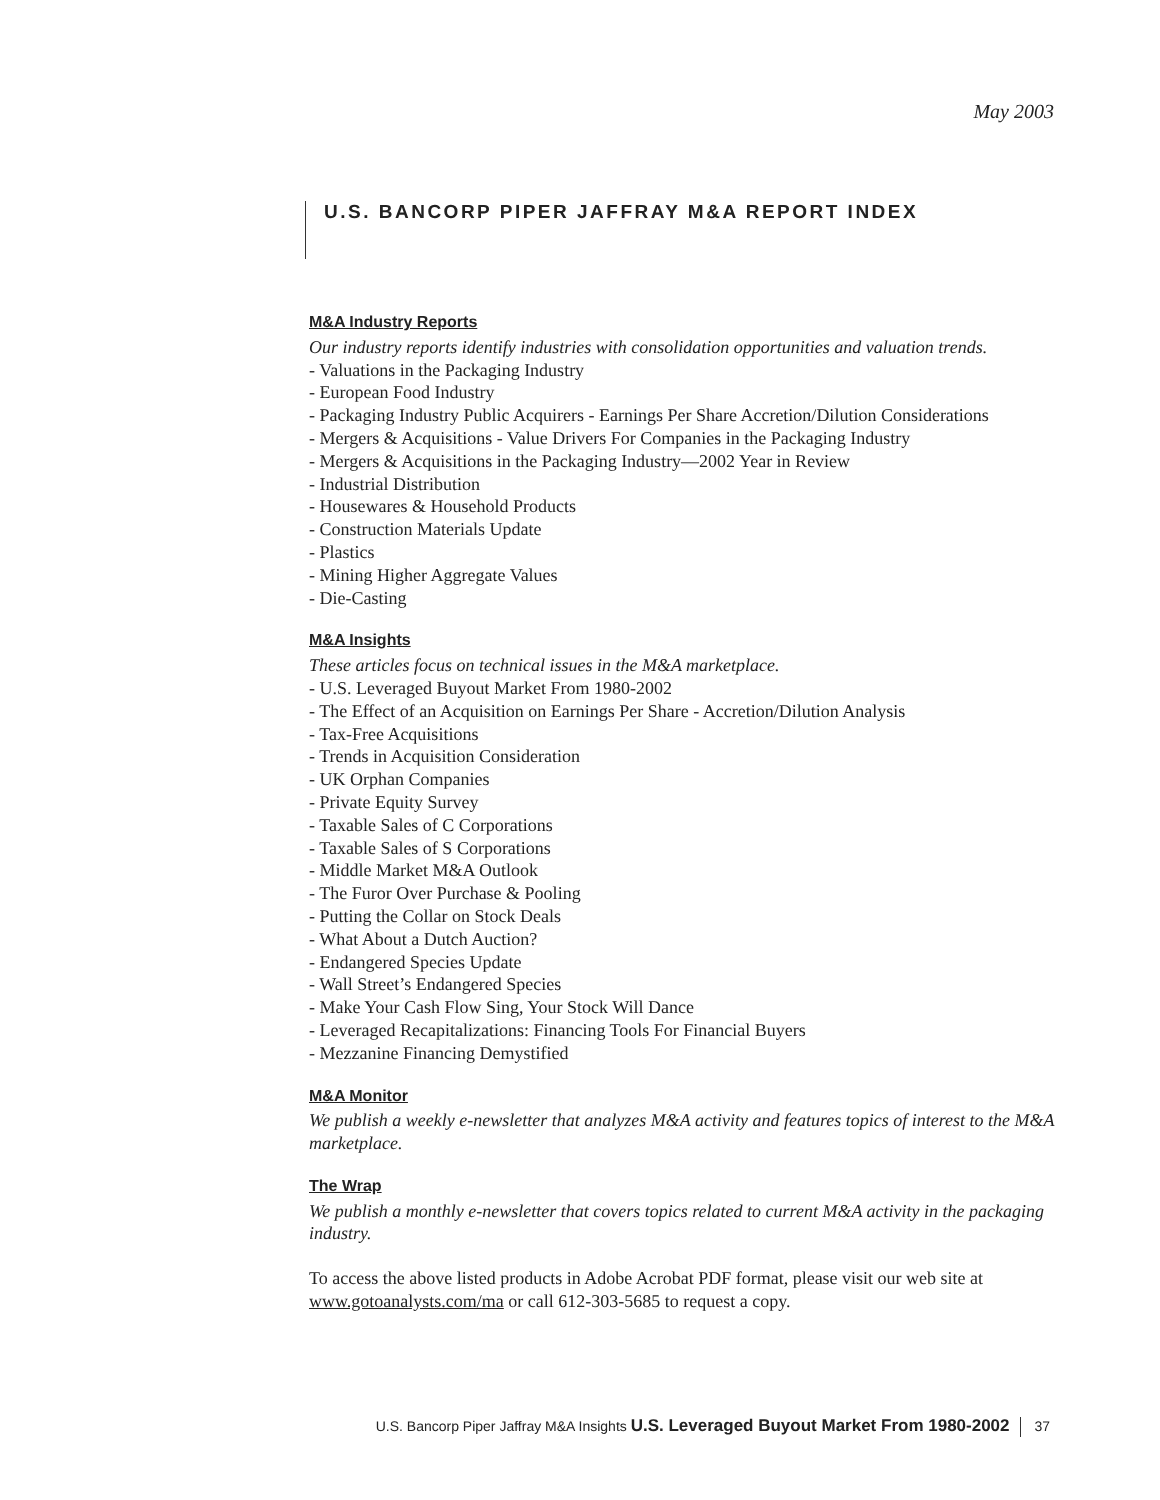May 2003
U.S. BANCORP PIPER JAFFRAY M&A REPORT INDEX
M&A Industry Reports
Our industry reports identify industries with consolidation opportunities and valuation trends.
- Valuations in the Packaging Industry
- European Food Industry
- Packaging Industry Public Acquirers - Earnings Per Share Accretion/Dilution Considerations
- Mergers & Acquisitions - Value Drivers For Companies in the Packaging Industry
- Mergers & Acquisitions in the Packaging Industry—2002 Year in Review
- Industrial Distribution
- Housewares & Household Products
- Construction Materials Update
- Plastics
- Mining Higher Aggregate Values
- Die-Casting
M&A Insights
These articles focus on technical issues in the M&A marketplace.
- U.S. Leveraged Buyout Market From 1980-2002
- The Effect of an Acquisition on Earnings Per Share - Accretion/Dilution Analysis
- Tax-Free Acquisitions
- Trends in Acquisition Consideration
- UK Orphan Companies
- Private Equity Survey
- Taxable Sales of C Corporations
- Taxable Sales of S Corporations
- Middle Market M&A Outlook
- The Furor Over Purchase & Pooling
- Putting the Collar on Stock Deals
- What About a Dutch Auction?
- Endangered Species Update
- Wall Street’s Endangered Species
- Make Your Cash Flow Sing, Your Stock Will Dance
- Leveraged Recapitalizations: Financing Tools For Financial Buyers
- Mezzanine Financing Demystified
M&A Monitor
We publish a weekly e-newsletter that analyzes M&A activity and features topics of interest to the M&A marketplace.
The Wrap
We publish a monthly e-newsletter that covers topics related to current M&A activity in the packaging industry.
To access the above listed products in Adobe Acrobat PDF format, please visit our web site at www.gotoanalysts.com/ma or call 612-303-5685 to request a copy.
U.S. Bancorp Piper Jaffray M&A Insights U.S. Leveraged Buyout Market From 1980-2002 37